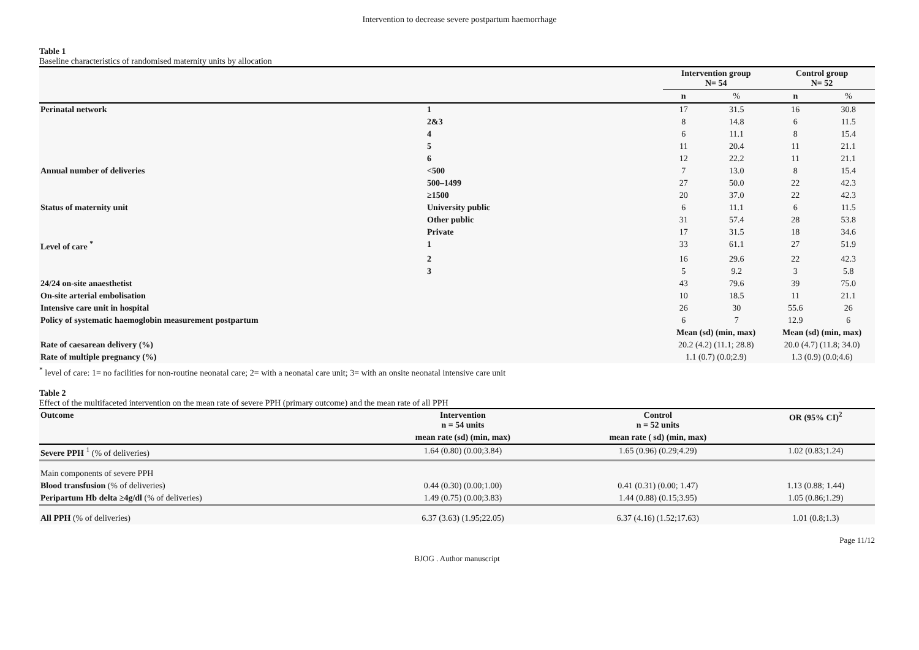Intervention to decrease severe postpartum haemorrhage
Table 1
Baseline characteristics of randomised maternity units by allocation
| | | Intervention group N= 54 | | Control group N= 52 | |
| | | n | % | n | % |
| Perinatal network | 1 | 17 | 31.5 | 16 | 30.8 |
| | 2&3 | 8 | 14.8 | 6 | 11.5 |
| | 4 | 6 | 11.1 | 8 | 15.4 |
| | 5 | 11 | 20.4 | 11 | 21.1 |
| | 6 | 12 | 22.2 | 11 | 21.1 |
| Annual number of deliveries | <500 | 7 | 13.0 | 8 | 15.4 |
| | 500–1499 | 27 | 50.0 | 22 | 42.3 |
| | ≥1500 | 20 | 37.0 | 22 | 42.3 |
| Status of maternity unit | University public | 6 | 11.1 | 6 | 11.5 |
| | Other public | 31 | 57.4 | 28 | 53.8 |
| | Private | 17 | 31.5 | 18 | 34.6 |
| Level of care <sup>*</sup> | 1 | 33 | 61.1 | 27 | 51.9 |
| | 2 | 16 | 29.6 | 22 | 42.3 |
| | 3 | 5 | 9.2 | 3 | 5.8 |
| 24/24 on-site anaesthetist | | 43 | 79.6 | 39 | 75.0 |
| On-site arterial embolisation | | 10 | 18.5 | 11 | 21.1 |
| Intensive care unit in hospital | | 26 | 30 | 55.6 | 26 |
| Policy of systematic haemoglobin measurement postpartum | | 6 | 7 | 12.9 | 6 |
| | | Mean (sd) (min, max) | | Mean (sd) (min, max) | |
| Rate of caesarean delivery (%) | | 20.2 (4.2) (11.1; 28.8) | | 20.0 (4.7) (11.8; 34.0) | |
| Rate of multiple pregnancy (%) | | 1.1 (0.7) (0.0;2.9) | | 1.3 (0.9) (0.0;4.6) | |
<sup>*</sup> level of care: 1= no facilities for non-routine neonatal care; 2= with a neonatal care unit; 3= with an onsite neonatal intensive care unit
Table 2
Effect of the multifaceted intervention on the mean rate of severe PPH (primary outcome) and the mean rate of all PPH
| Outcome | Intervention n = 54 units | Control n = 52 units | OR (95% CI)<sup>2</sup> |
| --- | --- | --- | --- |
| | mean rate (sd) (min, max) | mean rate ( sd) (min, max) | |
| Severe PPH <sup>1</sup> (% of deliveries) | 1.64 (0.80) (0.00;3.84) | 1.65 (0.96) (0.29;4.29) | 1.02 (0.83;1.24) |
| Main components of severe PPH | | | |
| Blood transfusion (% of deliveries) | 0.44 (0.30) (0.00;1.00) | 0.41 (0.31) (0.00; 1.47) | 1.13 (0.88; 1.44) |
| Peripartum Hb delta ≥4g/dl (% of deliveries) | 1.49 (0.75) (0.00;3.83) | 1.44 (0.88) (0.15;3.95) | 1.05 (0.86;1.29) |
| All PPH (% of deliveries) | 6.37 (3.63) (1.95;22.05) | 6.37 (4.16) (1.52;17.63) | 1.01 (0.8;1.3) |
Page 11/12
BJOG . Author manuscript